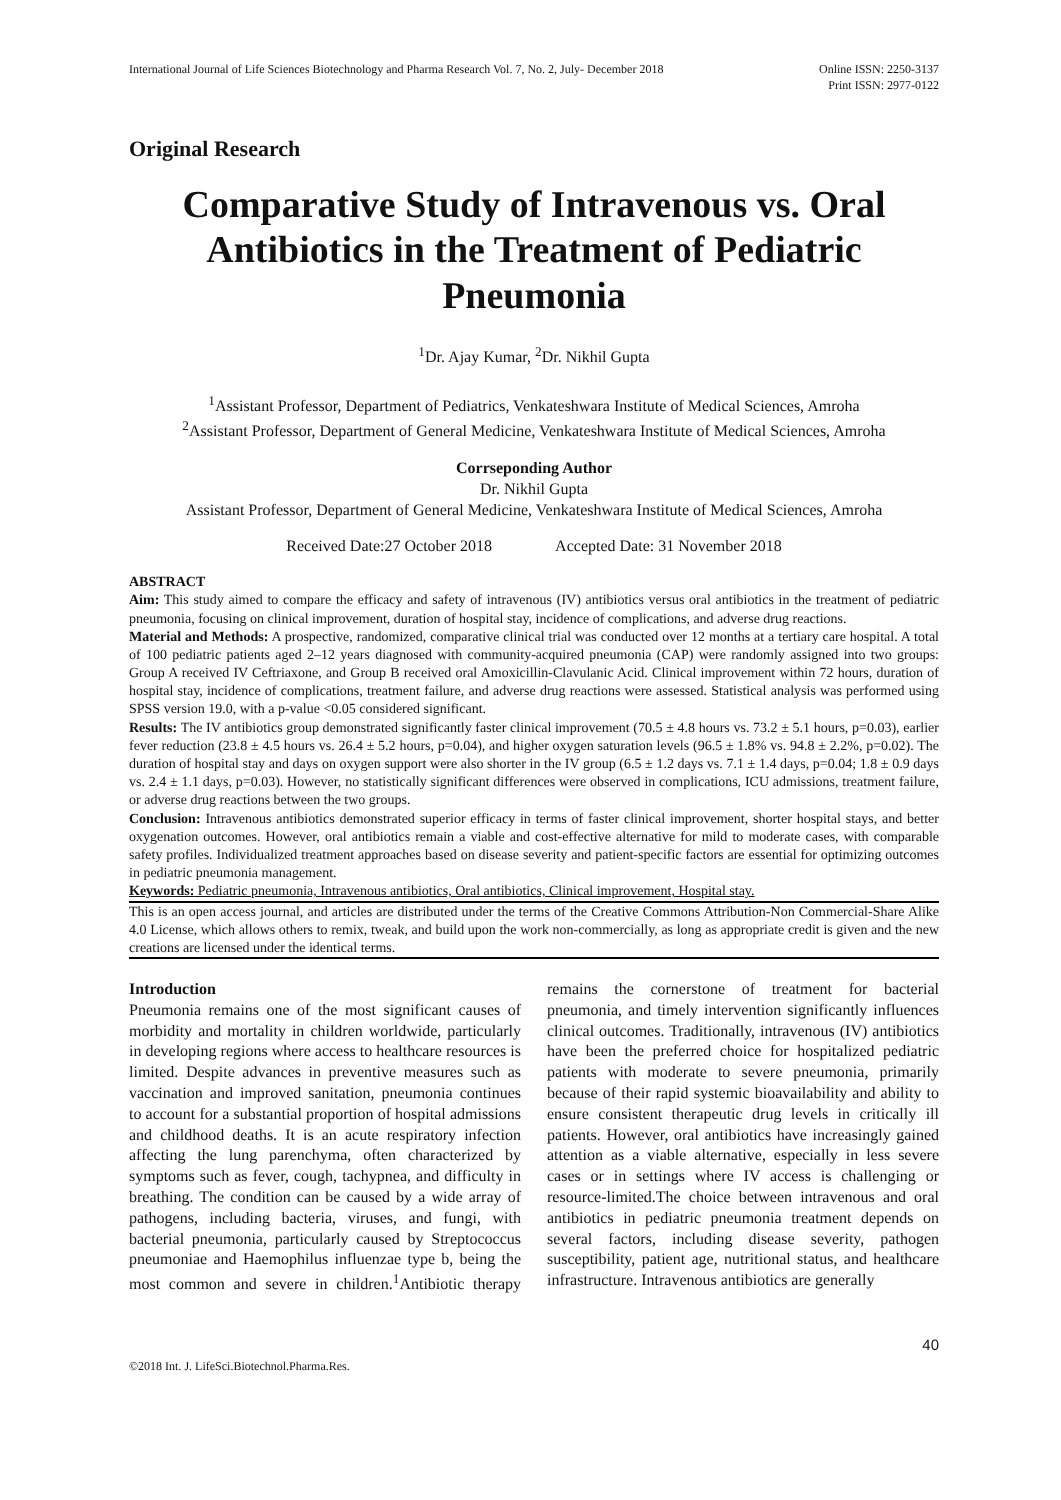International Journal of Life Sciences Biotechnology and Pharma Research Vol. 7, No. 2, July- December 2018
Online ISSN: 2250-3137
Print ISSN: 2977-0122
Original Research
Comparative Study of Intravenous vs. Oral Antibiotics in the Treatment of Pediatric Pneumonia
<sup>1</sup> Dr. Ajay Kumar, <sup>2</sup>Dr. Nikhil Gupta
<sup>1</sup> Assistant Professor, Department of Pediatrics, Venkateshwara Institute of Medical Sciences, Amroha
<sup>2</sup> Assistant Professor, Department of General Medicine, Venkateshwara Institute of Medical Sciences, Amroha
Corrseponding Author
Dr. Nikhil Gupta
Assistant Professor, Department of General Medicine, Venkateshwara Institute of Medical Sciences, Amroha
Received Date:27 October 2018 Accepted Date: 31 November 2018
ABSTRACT
Aim: This study aimed to compare the efficacy and safety of intravenous (IV) antibiotics versus oral antibiotics in the treatment of pediatric pneumonia, focusing on clinical improvement, duration of hospital stay, incidence of complications, and adverse drug reactions.
Material and Methods: A prospective, randomized, comparative clinical trial was conducted over 12 months at a tertiary care hospital. A total of 100 pediatric patients aged 2–12 years diagnosed with community-acquired pneumonia (CAP) were randomly assigned into two groups: Group A received IV Ceftriaxone, and Group B received oral Amoxicillin-Clavulanic Acid. Clinical improvement within 72 hours, duration of hospital stay, incidence of complications, treatment failure, and adverse drug reactions were assessed. Statistical analysis was performed using SPSS version 19.0, with a p-value <0.05 considered significant.
Results: The IV antibiotics group demonstrated significantly faster clinical improvement (70.5 ± 4.8 hours vs. 73.2 ± 5.1 hours, p=0.03), earlier fever reduction (23.8 ± 4.5 hours vs. 26.4 ± 5.2 hours, p=0.04), and higher oxygen saturation levels (96.5 ± 1.8% vs. 94.8 ± 2.2%, p=0.02). The duration of hospital stay and days on oxygen support were also shorter in the IV group (6.5 ± 1.2 days vs. 7.1 ± 1.4 days, p=0.04; 1.8 ± 0.9 days vs. 2.4 ± 1.1 days, p=0.03). However, no statistically significant differences were observed in complications, ICU admissions, treatment failure, or adverse drug reactions between the two groups.
Conclusion: Intravenous antibiotics demonstrated superior efficacy in terms of faster clinical improvement, shorter hospital stays, and better oxygenation outcomes. However, oral antibiotics remain a viable and cost-effective alternative for mild to moderate cases, with comparable safety profiles. Individualized treatment approaches based on disease severity and patient-specific factors are essential for optimizing outcomes in pediatric pneumonia management.
Keywords: Pediatric pneumonia, Intravenous antibiotics, Oral antibiotics, Clinical improvement, Hospital stay.
This is an open access journal, and articles are distributed under the terms of the Creative Commons Attribution-Non Commercial-Share Alike 4.0 License, which allows others to remix, tweak, and build upon the work non-commercially, as long as appropriate credit is given and the new creations are licensed under the identical terms.
Introduction
Pneumonia remains one of the most significant causes of morbidity and mortality in children worldwide, particularly in developing regions where access to healthcare resources is limited. Despite advances in preventive measures such as vaccination and improved sanitation, pneumonia continues to account for a substantial proportion of hospital admissions and childhood deaths. It is an acute respiratory infection affecting the lung parenchyma, often characterized by symptoms such as fever, cough, tachypnea, and difficulty in breathing. The condition can be caused by a wide array of pathogens, including bacteria, viruses, and fungi, with bacterial pneumonia, particularly caused by Streptococcus pneumoniae and Haemophilus influenzae type b, being the most common and severe in children.<sup>1</sup>Antibiotic therapy remains the cornerstone of treatment for bacterial pneumonia, and timely intervention significantly influences clinical outcomes. Traditionally, intravenous (IV) antibiotics have been the preferred choice for hospitalized pediatric patients with moderate to severe pneumonia, primarily because of their rapid systemic bioavailability and ability to ensure consistent therapeutic drug levels in critically ill patients. However, oral antibiotics have increasingly gained attention as a viable alternative, especially in less severe cases or in settings where IV access is challenging or resource-limited.The choice between intravenous and oral antibiotics in pediatric pneumonia treatment depends on several factors, including disease severity, pathogen susceptibility, patient age, nutritional status, and healthcare infrastructure. Intravenous antibiotics are generally
40
©2018 Int. J. LifeSci.Biotechnol.Pharma.Res.